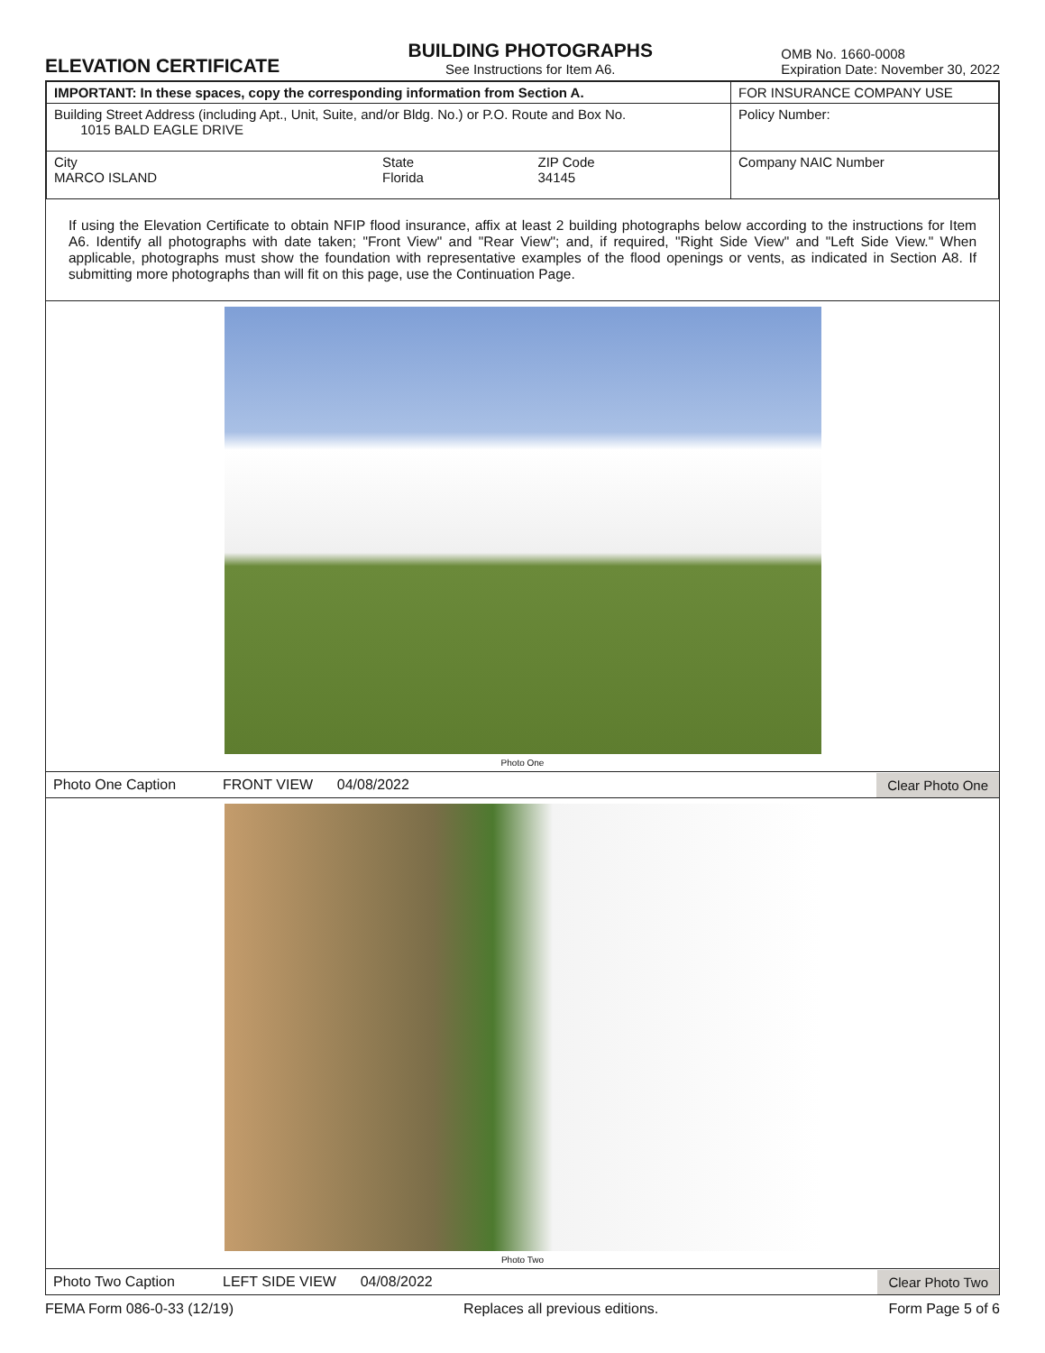ELEVATION CERTIFICATE
BUILDING PHOTOGRAPHS
See Instructions for Item A6.
OMB No. 1660-0008
Expiration Date: November 30, 2022
| IMPORTANT: In these spaces, copy the corresponding information from Section A. | | | FOR INSURANCE COMPANY USE |
| Building Street Address (including Apt., Unit, Suite, and/or Bldg. No.) or P.O. Route and Box No. 1015 BALD EAGLE DRIVE | | | Policy Number: |
| City MARCO ISLAND | State Florida | ZIP Code 34145 | Company NAIC Number |
If using the Elevation Certificate to obtain NFIP flood insurance, affix at least 2 building photographs below according to the instructions for Item A6. Identify all photographs with date taken; "Front View" and "Rear View"; and, if required, "Right Side View" and "Left Side View." When applicable, photographs must show the foundation with representative examples of the flood openings or vents, as indicated in Section A8. If submitting more photographs than will fit on this page, use the Continuation Page.
Photo One
Photo One Caption FRONT VIEW 04/08/2022
Clear Photo One
Photo Two
Photo Two Caption LEFT SIDE VIEW 04/08/2022
Clear Photo Two
FEMA Form 086-0-33 (12/19) Replaces all previous editions. Form Page 5 of 6